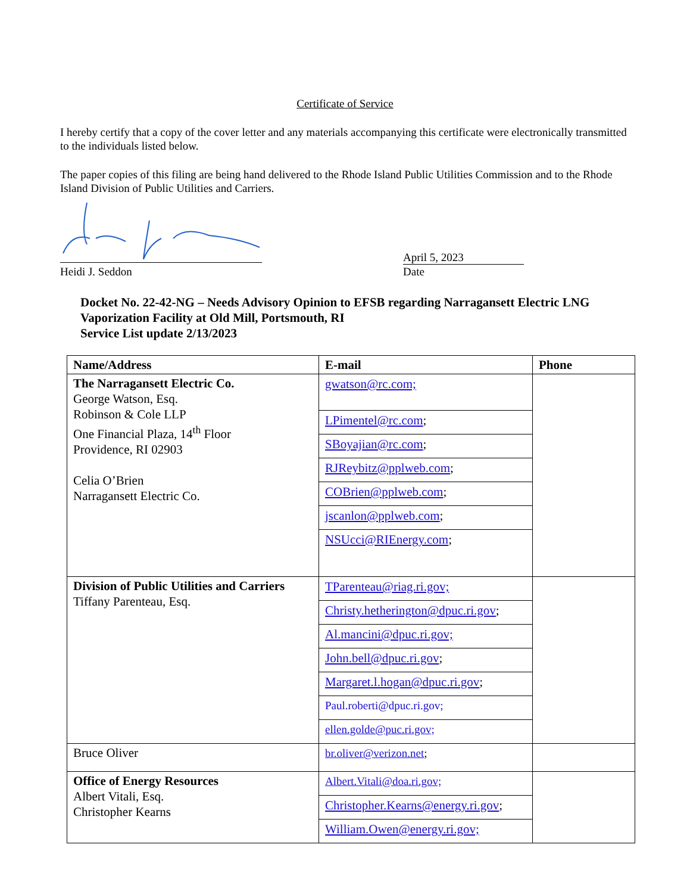Certificate of Service
I hereby certify that a copy of the cover letter and any materials accompanying this certificate were electronically transmitted to the individuals listed below.
The paper copies of this filing are being hand delivered to the Rhode Island Public Utilities Commission and to the Rhode Island Division of Public Utilities and Carriers.
Heidi J. Seddon
April 5, 2023
Date
Docket No. 22-42-NG – Needs Advisory Opinion to EFSB regarding Narragansett Electric LNG
Vaporization Facility at Old Mill, Portsmouth, RI
Service List update 2/13/2023
| Name/Address | E-mail | Phone |
| --- | --- | --- |
| The Narragansett Electric Co. George Watson, Esq. Robinson & Cole LLP One Financial Plaza, 14<sup>th</sup> Floor Providence, RI 02903 Celia O’Brien Narragansett Electric Co. | gwatson@rc.com; | |
| | LPimentel@rc.com ; | |
| | SBoyajian@rc.com ; | |
| | RJReybitz@pplweb.com ; | |
| | COBrien@pplweb.com ; | |
| | jscanlon@pplweb.com ; | |
| | NSUcci@RIEnergy.com ; | |
| Division of Public Utilities and Carriers Tiffany Parenteau, Esq. | TParenteau@riag.ri.gov; | |
| | Christy.hetherington@dpuc.ri.gov ; | |
| | Al.mancini@dpuc.ri.gov; | |
| | John.bell@dpuc.ri.gov ; | |
| | Margaret.l.hogan@dpuc.ri.gov ; | |
| | Paul.roberti@dpuc.ri.gov; | |
| | ellen.golde@puc.ri.gov; | |
| Bruce Oliver | br.oliver@verizon.net ; | |
| Office of Energy Resources Albert Vitali, Esq. Christopher Kearns | Albert.Vitali@doa.ri.gov; | |
| | Christopher.Kearns@energy.ri.gov ; | |
| | William.Owen@energy.ri.gov; | |